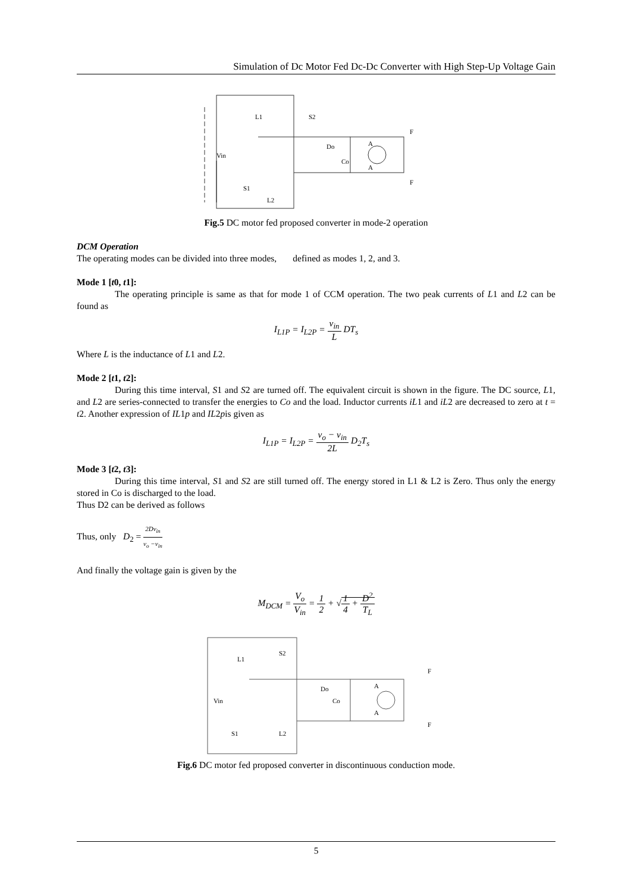Simulation of Dc Motor Fed Dc-Dc Converter with High Step-Up Voltage Gain
Vin
L1
S2
Do
Co
L2
S1
F
F
A
A
Fig.5 DC motor fed proposed converter in mode-2 operation
DCM Operation
The operating modes can be divided into three modes, defined as modes 1, 2, and 3.
Mode 1 [t0, t1]:
The operating principle is same as that for mode 1 of CCM operation. The two peak currents of L1 and L2 can be found as
I<sub>L1P</sub> = I<sub>L2P</sub> = v<sub>in</sub> L DT<sub>s</sub>
Where L is the inductance of L1 and L2.
Mode 2 [t1, t2]:
During this time interval, S1 and S2 are turned off. The equivalent circuit is shown in the figure. The DC source, L1, and L2 are series-connected to transfer the energies to Co and the load. Inductor currents iL1 and iL2 are decreased to zero at t = t2. Another expression of IL1p and IL2pis given as
I<sub>L1P</sub> = I<sub>L2P</sub> = v<sub>o</sub> − v<sub>in</sub> 2L D<sub>2</sub>T<sub>s</sub>
Mode 3 [t2, t3]:
During this time interval, S1 and S2 are still turned off. The energy stored in L1 & L2 is Zero. Thus only the energy stored in Co is discharged to the load.
Thus D2 can be derived as follows
Thus, only D<sub>2</sub> = 2Dv<sub>in</sub> v<sub>o</sub> −v<sub>in</sub>
And finally the voltage gain is given by the
M<sub>DCM</sub> = V<sub>o</sub> V<sub>in</sub> = 1 2 + √1 4 + D<sup>2</sup> T<sub>L</sub>
Vin
L1
S2
Do
Co
S1
L2
F
F
A
A
Fig.6 DC motor fed proposed converter in discontinuous conduction mode.
5